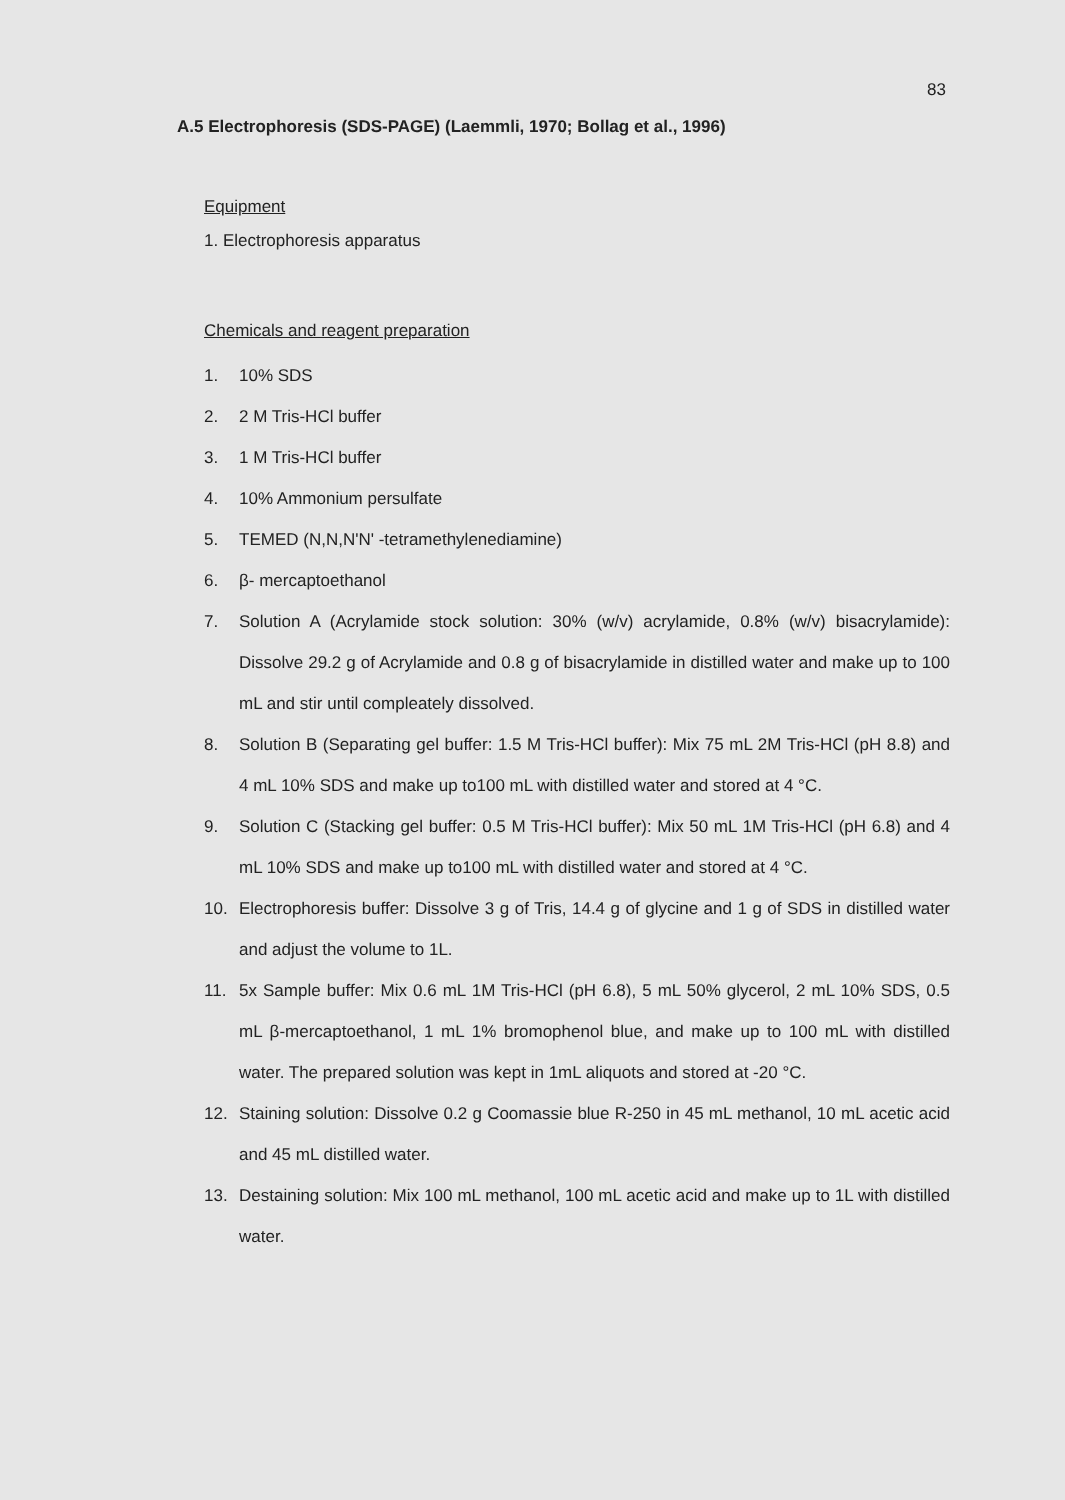83
A.5 Electrophoresis (SDS-PAGE) (Laemmli, 1970; Bollag et al., 1996)
Equipment
1. Electrophoresis apparatus
Chemicals and reagent preparation
1. 10% SDS
2. 2 M Tris-HCl buffer
3. 1 M Tris-HCl buffer
4. 10% Ammonium persulfate
5. TEMED (N,N,N'N' -tetramethylenediamine)
6. β- mercaptoethanol
7. Solution A (Acrylamide stock solution: 30% (w/v) acrylamide, 0.8% (w/v) bisacrylamide): Dissolve 29.2 g of Acrylamide and 0.8 g of bisacrylamide in distilled water and make up to 100 mL and stir until compleately dissolved.
8. Solution B (Separating gel buffer: 1.5 M Tris-HCl buffer): Mix 75 mL 2M Tris-HCl (pH 8.8) and 4 mL 10% SDS and make up to100 mL with distilled water and stored at 4 °C.
9. Solution C (Stacking gel buffer: 0.5 M Tris-HCl buffer): Mix 50 mL 1M Tris-HCl (pH 6.8) and 4 mL 10% SDS and make up to100 mL with distilled water and stored at 4 °C.
10. Electrophoresis buffer: Dissolve 3 g of Tris, 14.4 g of glycine and 1 g of SDS in distilled water and adjust the volume to 1L.
11. 5x Sample buffer: Mix 0.6 mL 1M Tris-HCl (pH 6.8), 5 mL 50% glycerol, 2 mL 10% SDS, 0.5 mL β-mercaptoethanol, 1 mL 1% bromophenol blue, and make up to 100 mL with distilled water. The prepared solution was kept in 1mL aliquots and stored at -20 °C.
12. Staining solution: Dissolve 0.2 g Coomassie blue R-250 in 45 mL methanol, 10 mL acetic acid and 45 mL distilled water.
13. Destaining solution: Mix 100 mL methanol, 100 mL acetic acid and make up to 1L with distilled water.